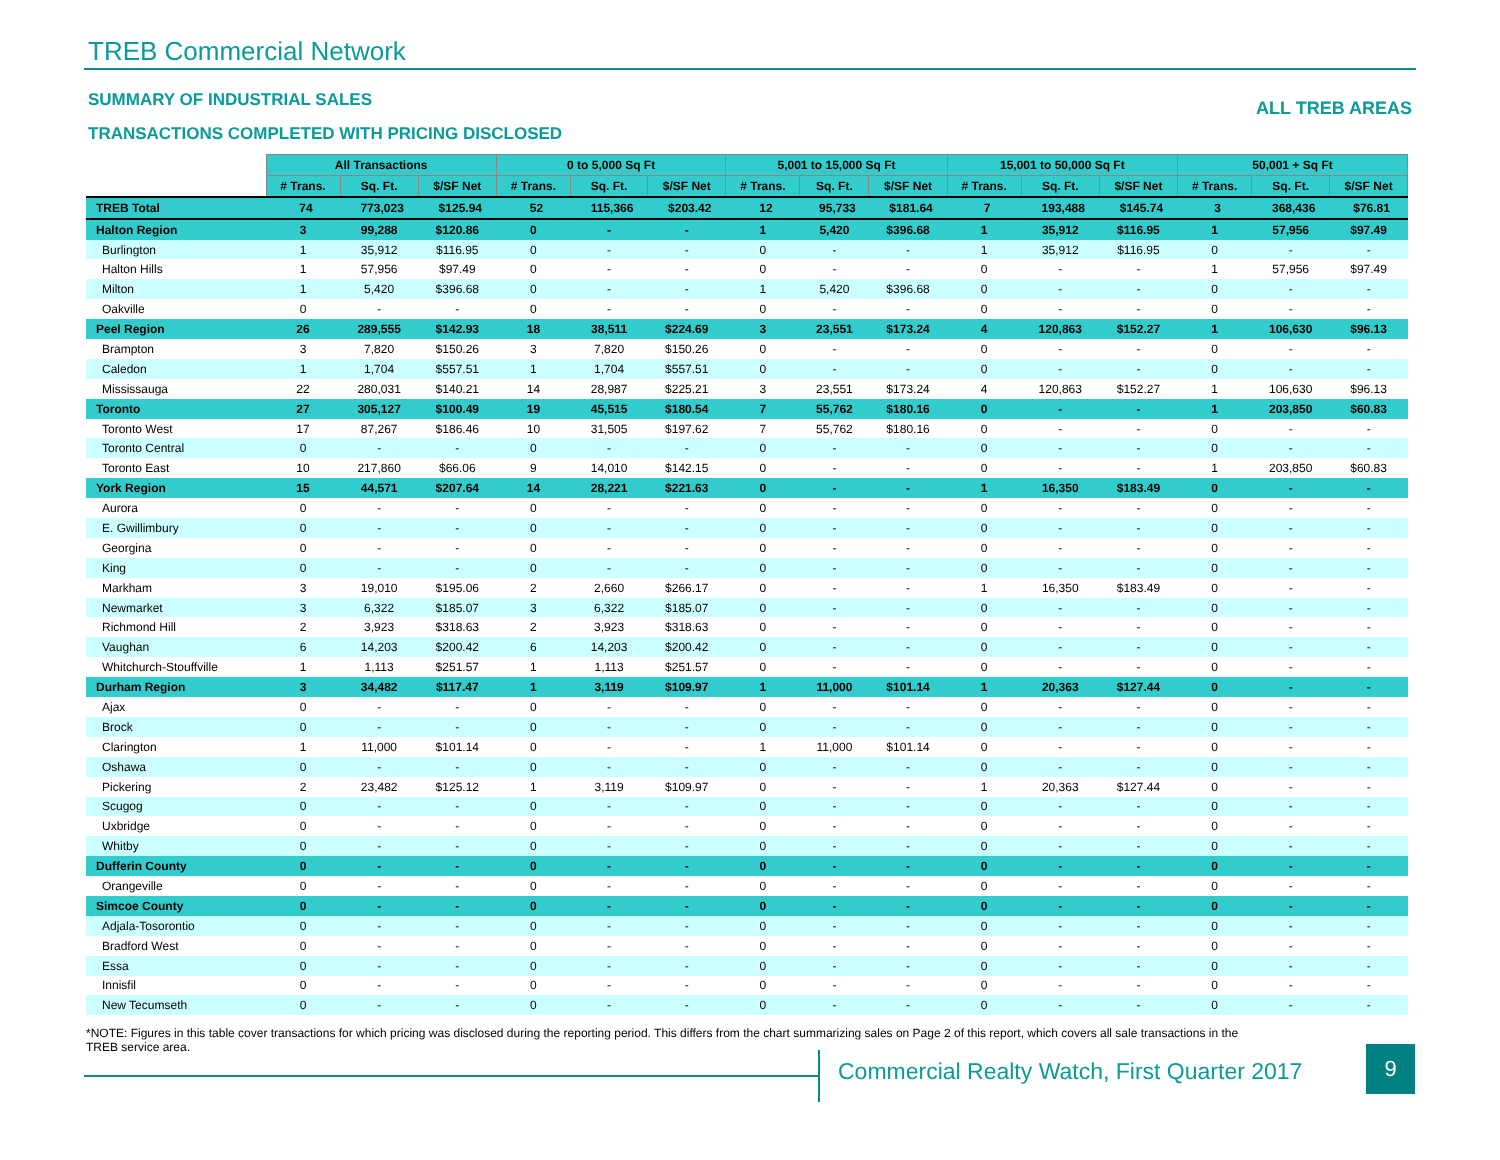TREB Commercial Network
SUMMARY OF INDUSTRIAL SALES ALL TREB AREAS
TRANSACTIONS COMPLETED WITH PRICING DISCLOSED
| | All Transactions | | | 0 to 5,000 Sq Ft | | | 5,001 to 15,000 Sq Ft | | | 15,001 to 50,000 Sq Ft | | | 50,001 + Sq Ft | | |
| --- | --- | --- | --- | --- | --- | --- | --- | --- | --- | --- | --- | --- | --- | --- | --- |
| | # Trans. | Sq. Ft. | $/SF Net | # Trans. | Sq. Ft. | $/SF Net | # Trans. | Sq. Ft. | $/SF Net | # Trans. | Sq. Ft. | $/SF Net | # Trans. | Sq. Ft. | $/SF Net |
| TREB Total | 74 | 773,023 | $125.94 | 52 | 115,366 | $203.42 | 12 | 95,733 | $181.64 | 7 | 193,488 | $145.74 | 3 | 368,436 | $76.81 |
| Halton Region | 3 | 99,288 | $120.86 | 0 | - | - | 1 | 5,420 | $396.68 | 1 | 35,912 | $116.95 | 1 | 57,956 | $97.49 |
| Burlington | 1 | 35,912 | $116.95 | 0 | - | - | 0 | - | - | 1 | 35,912 | $116.95 | 0 | - | - |
| Halton Hills | 1 | 57,956 | $97.49 | 0 | - | - | 0 | - | - | 0 | - | - | 1 | 57,956 | $97.49 |
| Milton | 1 | 5,420 | $396.68 | 0 | - | - | 1 | 5,420 | $396.68 | 0 | - | - | 0 | - | - |
| Oakville | 0 | - | - | 0 | - | - | 0 | - | - | 0 | - | - | 0 | - | - |
| Peel Region | 26 | 289,555 | $142.93 | 18 | 38,511 | $224.69 | 3 | 23,551 | $173.24 | 4 | 120,863 | $152.27 | 1 | 106,630 | $96.13 |
| Brampton | 3 | 7,820 | $150.26 | 3 | 7,820 | $150.26 | 0 | - | - | 0 | - | - | 0 | - | - |
| Caledon | 1 | 1,704 | $557.51 | 1 | 1,704 | $557.51 | 0 | - | - | 0 | - | - | 0 | - | - |
| Mississauga | 22 | 280,031 | $140.21 | 14 | 28,987 | $225.21 | 3 | 23,551 | $173.24 | 4 | 120,863 | $152.27 | 1 | 106,630 | $96.13 |
| Toronto | 27 | 305,127 | $100.49 | 19 | 45,515 | $180.54 | 7 | 55,762 | $180.16 | 0 | - | - | 1 | 203,850 | $60.83 |
| Toronto West | 17 | 87,267 | $186.46 | 10 | 31,505 | $197.62 | 7 | 55,762 | $180.16 | 0 | - | - | 0 | - | - |
| Toronto Central | 0 | - | - | 0 | - | - | 0 | - | - | 0 | - | - | 0 | - | - |
| Toronto East | 10 | 217,860 | $66.06 | 9 | 14,010 | $142.15 | 0 | - | - | 0 | - | - | 1 | 203,850 | $60.83 |
| York Region | 15 | 44,571 | $207.64 | 14 | 28,221 | $221.63 | 0 | - | - | 1 | 16,350 | $183.49 | 0 | - | - |
| Aurora | 0 | - | - | 0 | - | - | 0 | - | - | 0 | - | - | 0 | - | - |
| E. Gwillimbury | 0 | - | - | 0 | - | - | 0 | - | - | 0 | - | - | 0 | - | - |
| Georgina | 0 | - | - | 0 | - | - | 0 | - | - | 0 | - | - | 0 | - | - |
| King | 0 | - | - | 0 | - | - | 0 | - | - | 0 | - | - | 0 | - | - |
| Markham | 3 | 19,010 | $195.06 | 2 | 2,660 | $266.17 | 0 | - | - | 1 | 16,350 | $183.49 | 0 | - | - |
| Newmarket | 3 | 6,322 | $185.07 | 3 | 6,322 | $185.07 | 0 | - | - | 0 | - | - | 0 | - | - |
| Richmond Hill | 2 | 3,923 | $318.63 | 2 | 3,923 | $318.63 | 0 | - | - | 0 | - | - | 0 | - | - |
| Vaughan | 6 | 14,203 | $200.42 | 6 | 14,203 | $200.42 | 0 | - | - | 0 | - | - | 0 | - | - |
| Whitchurch-Stouffville | 1 | 1,113 | $251.57 | 1 | 1,113 | $251.57 | 0 | - | - | 0 | - | - | 0 | - | - |
| Durham Region | 3 | 34,482 | $117.47 | 1 | 3,119 | $109.97 | 1 | 11,000 | $101.14 | 1 | 20,363 | $127.44 | 0 | - | - |
| Ajax | 0 | - | - | 0 | - | - | 0 | - | - | 0 | - | - | 0 | - | - |
| Brock | 0 | - | - | 0 | - | - | 0 | - | - | 0 | - | - | 0 | - | - |
| Clarington | 1 | 11,000 | $101.14 | 0 | - | - | 1 | 11,000 | $101.14 | 0 | - | - | 0 | - | - |
| Oshawa | 0 | - | - | 0 | - | - | 0 | - | - | 0 | - | - | 0 | - | - |
| Pickering | 2 | 23,482 | $125.12 | 1 | 3,119 | $109.97 | 0 | - | - | 1 | 20,363 | $127.44 | 0 | - | - |
| Scugog | 0 | - | - | 0 | - | - | 0 | - | - | 0 | - | - | 0 | - | - |
| Uxbridge | 0 | - | - | 0 | - | - | 0 | - | - | 0 | - | - | 0 | - | - |
| Whitby | 0 | - | - | 0 | - | - | 0 | - | - | 0 | - | - | 0 | - | - |
| Dufferin County | 0 | - | - | 0 | - | - | 0 | - | - | 0 | - | - | 0 | - | - |
| Orangeville | 0 | - | - | 0 | - | - | 0 | - | - | 0 | - | - | 0 | - | - |
| Simcoe County | 0 | - | - | 0 | - | - | 0 | - | - | 0 | - | - | 0 | - | - |
| Adjala-Tosorontio | 0 | - | - | 0 | - | - | 0 | - | - | 0 | - | - | 0 | - | - |
| Bradford West | 0 | - | - | 0 | - | - | 0 | - | - | 0 | - | - | 0 | - | - |
| Essa | 0 | - | - | 0 | - | - | 0 | - | - | 0 | - | - | 0 | - | - |
| Innisfil | 0 | - | - | 0 | - | - | 0 | - | - | 0 | - | - | 0 | - | - |
| New Tecumseth | 0 | - | - | 0 | - | - | 0 | - | - | 0 | - | - | 0 | - | - |
*NOTE: Figures in this table cover transactions for which pricing was disclosed during the reporting period. This differs from the chart summarizing sales on Page 2 of this report, which covers all sale transactions in the TREB service area.
Commercial Realty Watch, First Quarter 2017
9